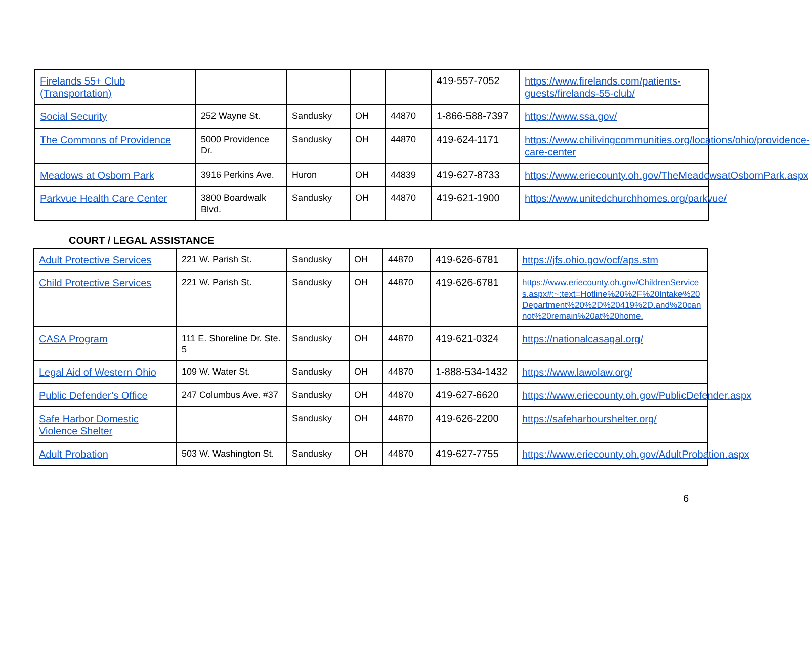| Firelands 55+ Club (Transportation) | | | | | 419-557-7052 | https://www.firelands.com/patients-guests/firelands-55-club/ |
| Social Security | 252 Wayne St. | Sandusky | OH | 44870 | 1-866-588-7397 | https://www.ssa.gov/ |
| The Commons of Providence | 5000 Providence Dr. | Sandusky | OH | 44870 | 419-624-1171 | https://www.chilivingcommunities.org/locations/ohio/providence-care-center |
| Meadows at Osborn Park | 3916 Perkins Ave. | Huron | OH | 44839 | 419-627-8733 | https://www.eriecounty.oh.gov/TheMeadowsatOsbornPark.aspx |
| Parkvue Health Care Center | 3800 Boardwalk Blvd. | Sandusky | OH | 44870 | 419-621-1900 | https://www.unitedchurchhomes.org/parkvue/ |
COURT / LEGAL ASSISTANCE
| Adult Protective Services | 221 W. Parish St. | Sandusky | OH | 44870 | 419-626-6781 | https://jfs.ohio.gov/ocf/aps.stm |
| Child Protective Services | 221 W. Parish St. | Sandusky | OH | 44870 | 419-626-6781 | https://www.eriecounty.oh.gov/ChildrenServices.aspx#:~:text=Hotline%20%2F%20Intake%20Department%20%2D%20419%2D.and%20cannot%20remain%20at%20home. |
| CASA Program | 111 E. Shoreline Dr. Ste. 5 | Sandusky | OH | 44870 | 419-621-0324 | https://nationalcasagal.org/ |
| Legal Aid of Western Ohio | 109 W. Water St. | Sandusky | OH | 44870 | 1-888-534-1432 | https://www.lawolaw.org/ |
| Public Defender’s Office | 247 Columbus Ave. #37 | Sandusky | OH | 44870 | 419-627-6620 | https://www.eriecounty.oh.gov/PublicDefender.aspx |
| Safe Harbor Domestic Violence Shelter | | Sandusky | OH | 44870 | 419-626-2200 | https://safeharbourshelter.org/ |
| Adult Probation | 503 W. Washington St. | Sandusky | OH | 44870 | 419-627-7755 | https://www.eriecounty.oh.gov/AdultProbation.aspx |
6